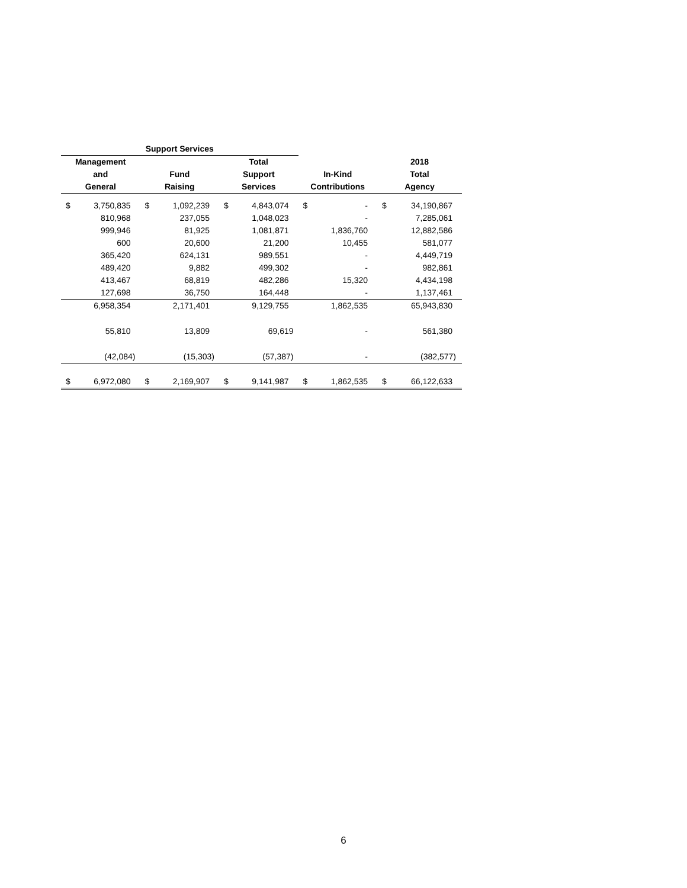| Support Services | | | | | | | | | |
| --- | --- | --- | --- | --- | --- | --- | --- | --- | --- |
| Management | | | | Total | | | | 2018 | |
| and | | Fund | | Support | | In-Kind | | Total | |
| General | | Raising | | Services | | Contributions | | Agency | |
| $ | 3,750,835 | $ | 1,092,239 | $ | 4,843,074 | $ | - | $ | 34,190,867 |
| | 810,968 | | 237,055 | | 1,048,023 | | - | | 7,285,061 |
| | 999,946 | | 81,925 | | 1,081,871 | | 1,836,760 | | 12,882,586 |
| | 600 | | 20,600 | | 21,200 | | 10,455 | | 581,077 |
| | 365,420 | | 624,131 | | 989,551 | | - | | 4,449,719 |
| | 489,420 | | 9,882 | | 499,302 | | - | | 982,861 |
| | 413,467 | | 68,819 | | 482,286 | | 15,320 | | 4,434,198 |
| | 127,698 | | 36,750 | | 164,448 | | - | | 1,137,461 |
| | 6,958,354 | | 2,171,401 | | 9,129,755 | | 1,862,535 | | 65,943,830 |
| | 55,810 | | 13,809 | | 69,619 | | - | | 561,380 |
| | (42,084) | | (15,303) | | (57,387) | | - | | (382,577) |
| $ | 6,972,080 | $ | 2,169,907 | $ | 9,141,987 | $ | 1,862,535 | $ | 66,122,633 |
6